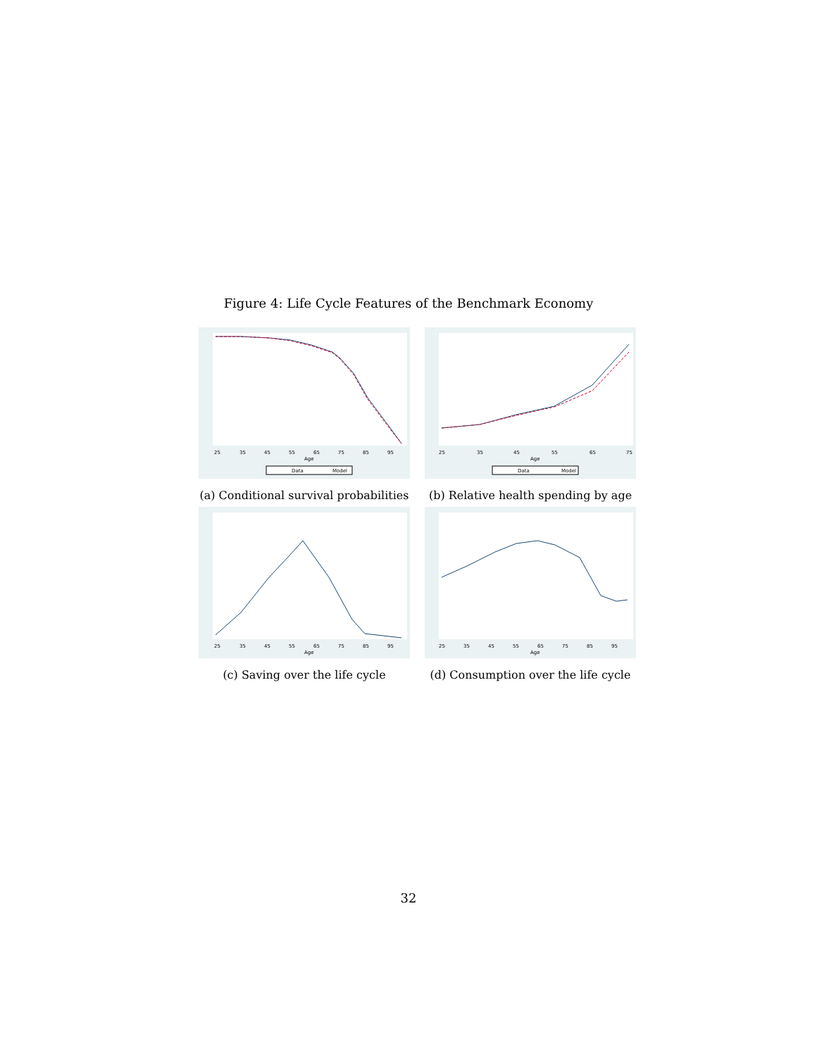Figure 4: Life Cycle Features of the Benchmark Economy
25
35
45
55
65
75
85
95
Age
Data
Model
(a) Conditional survival probabilities
25
35
45
55
65
75
Age
Data
Model
(b) Relative health spending by age
25
35
45
55
65
75
85
95
Age
(c) Saving over the life cycle
25
35
45
55
65
75
85
95
Age
(d) Consumption over the life cycle
32